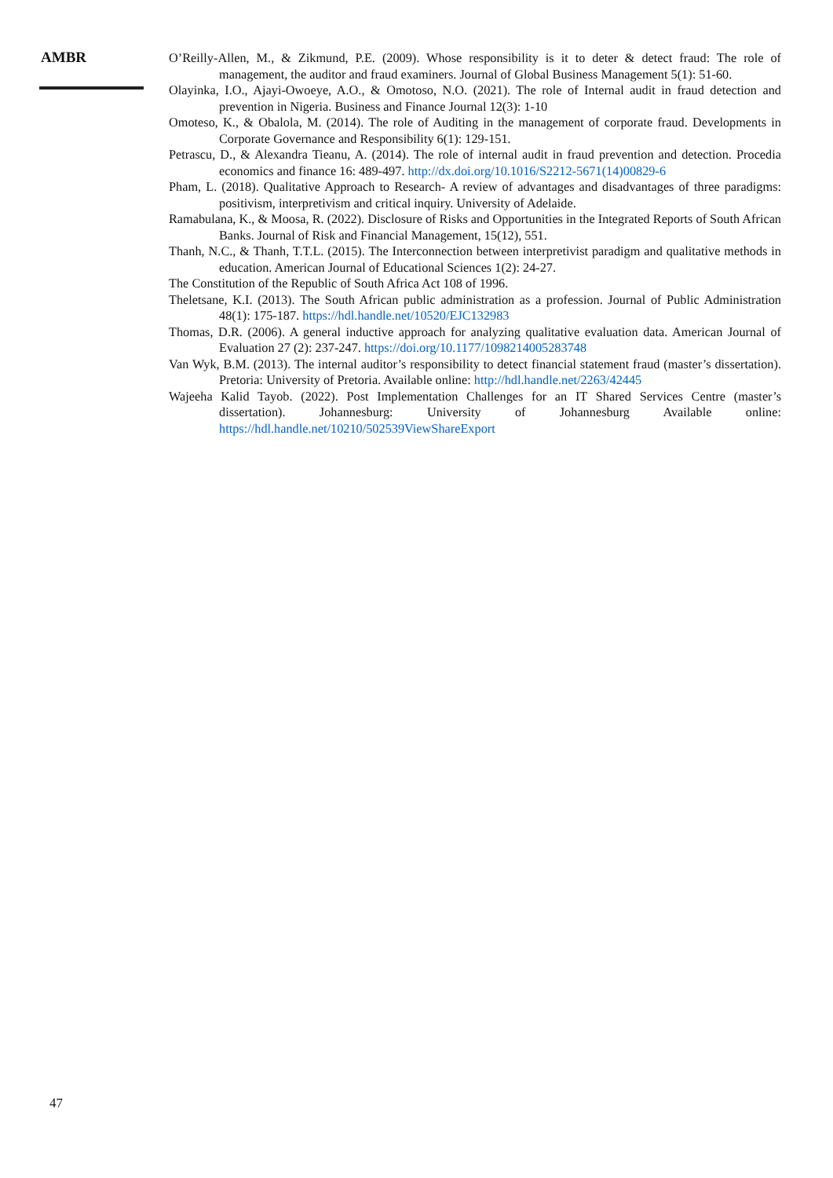AMBR
O’Reilly-Allen, M., & Zikmund, P.E. (2009). Whose responsibility is it to deter & detect fraud: The role of management, the auditor and fraud examiners. Journal of Global Business Management 5(1): 51-60.
Olayinka, I.O., Ajayi-Owoeye, A.O., & Omotoso, N.O. (2021). The role of Internal audit in fraud detection and prevention in Nigeria. Business and Finance Journal 12(3): 1-10
Omoteso, K., & Obalola, M. (2014). The role of Auditing in the management of corporate fraud. Developments in Corporate Governance and Responsibility 6(1): 129-151.
Petrascu, D., & Alexandra Tieanu, A. (2014). The role of internal audit in fraud prevention and detection. Procedia economics and finance 16: 489-497. http://dx.doi.org/10.1016/S2212-5671(14)00829-6
Pham, L. (2018). Qualitative Approach to Research- A review of advantages and disadvantages of three paradigms: positivism, interpretivism and critical inquiry. University of Adelaide.
Ramabulana, K., & Moosa, R. (2022). Disclosure of Risks and Opportunities in the Integrated Reports of South African Banks. Journal of Risk and Financial Management, 15(12), 551.
Thanh, N.C., & Thanh, T.T.L. (2015). The Interconnection between interpretivist paradigm and qualitative methods in education. American Journal of Educational Sciences 1(2): 24-27.
The Constitution of the Republic of South Africa Act 108 of 1996.
Theletsane, K.I. (2013). The South African public administration as a profession. Journal of Public Administration 48(1): 175-187. https://hdl.handle.net/10520/EJC132983
Thomas, D.R. (2006). A general inductive approach for analyzing qualitative evaluation data. American Journal of Evaluation 27 (2): 237-247. https://doi.org/10.1177/1098214005283748
Van Wyk, B.M. (2013). The internal auditor’s responsibility to detect financial statement fraud (master’s dissertation). Pretoria: University of Pretoria. Available online: http://hdl.handle.net/2263/42445
Wajeeha Kalid Tayob. (2022). Post Implementation Challenges for an IT Shared Services Centre (master’s dissertation). Johannesburg: University of Johannesburg Available online: https://hdl.handle.net/10210/502539ViewShareExport
47